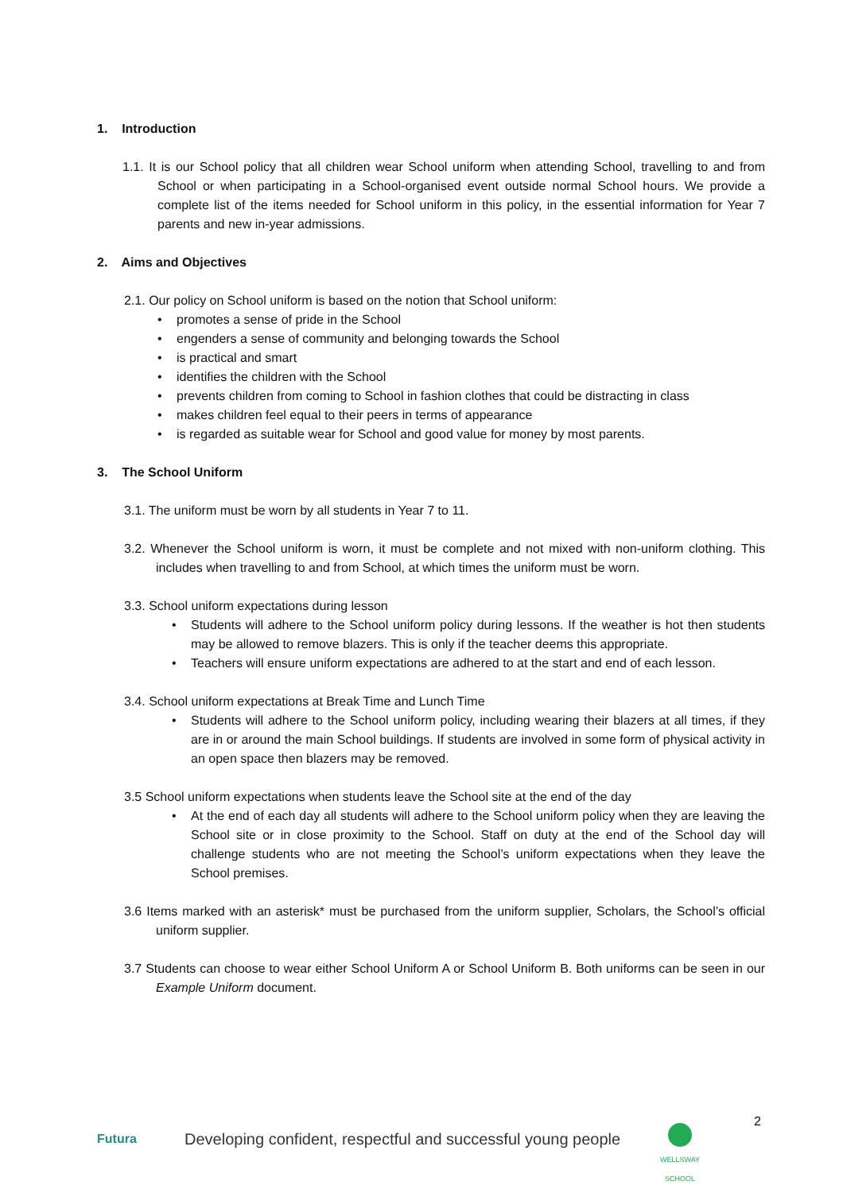1. Introduction
1.1. It is our School policy that all children wear School uniform when attending School, travelling to and from School or when participating in a School-organised event outside normal School hours. We provide a complete list of the items needed for School uniform in this policy, in the essential information for Year 7 parents and new in-year admissions.
2. Aims and Objectives
2.1. Our policy on School uniform is based on the notion that School uniform:
• promotes a sense of pride in the School
• engenders a sense of community and belonging towards the School
• is practical and smart
• identifies the children with the School
• prevents children from coming to School in fashion clothes that could be distracting in class
• makes children feel equal to their peers in terms of appearance
• is regarded as suitable wear for School and good value for money by most parents.
3. The School Uniform
3.1. The uniform must be worn by all students in Year 7 to 11.
3.2. Whenever the School uniform is worn, it must be complete and not mixed with non-uniform clothing. This includes when travelling to and from School, at which times the uniform must be worn.
3.3. School uniform expectations during lesson
• Students will adhere to the School uniform policy during lessons. If the weather is hot then students may be allowed to remove blazers. This is only if the teacher deems this appropriate.
• Teachers will ensure uniform expectations are adhered to at the start and end of each lesson.
3.4. School uniform expectations at Break Time and Lunch Time
• Students will adhere to the School uniform policy, including wearing their blazers at all times, if they are in or around the main School buildings. If students are involved in some form of physical activity in an open space then blazers may be removed.
3.5 School uniform expectations when students leave the School site at the end of the day
• At the end of each day all students will adhere to the School uniform policy when they are leaving the School site or in close proximity to the School. Staff on duty at the end of the School day will challenge students who are not meeting the School’s uniform expectations when they leave the School premises.
3.6 Items marked with an asterisk* must be purchased from the uniform supplier, Scholars, the School’s official uniform supplier.
3.7 Students can choose to wear either School Uniform A or School Uniform B. Both uniforms can be seen in our Example Uniform document.
2
Futura
Developing confident, respectful and successful young people
WELLSWAY SCHOOL